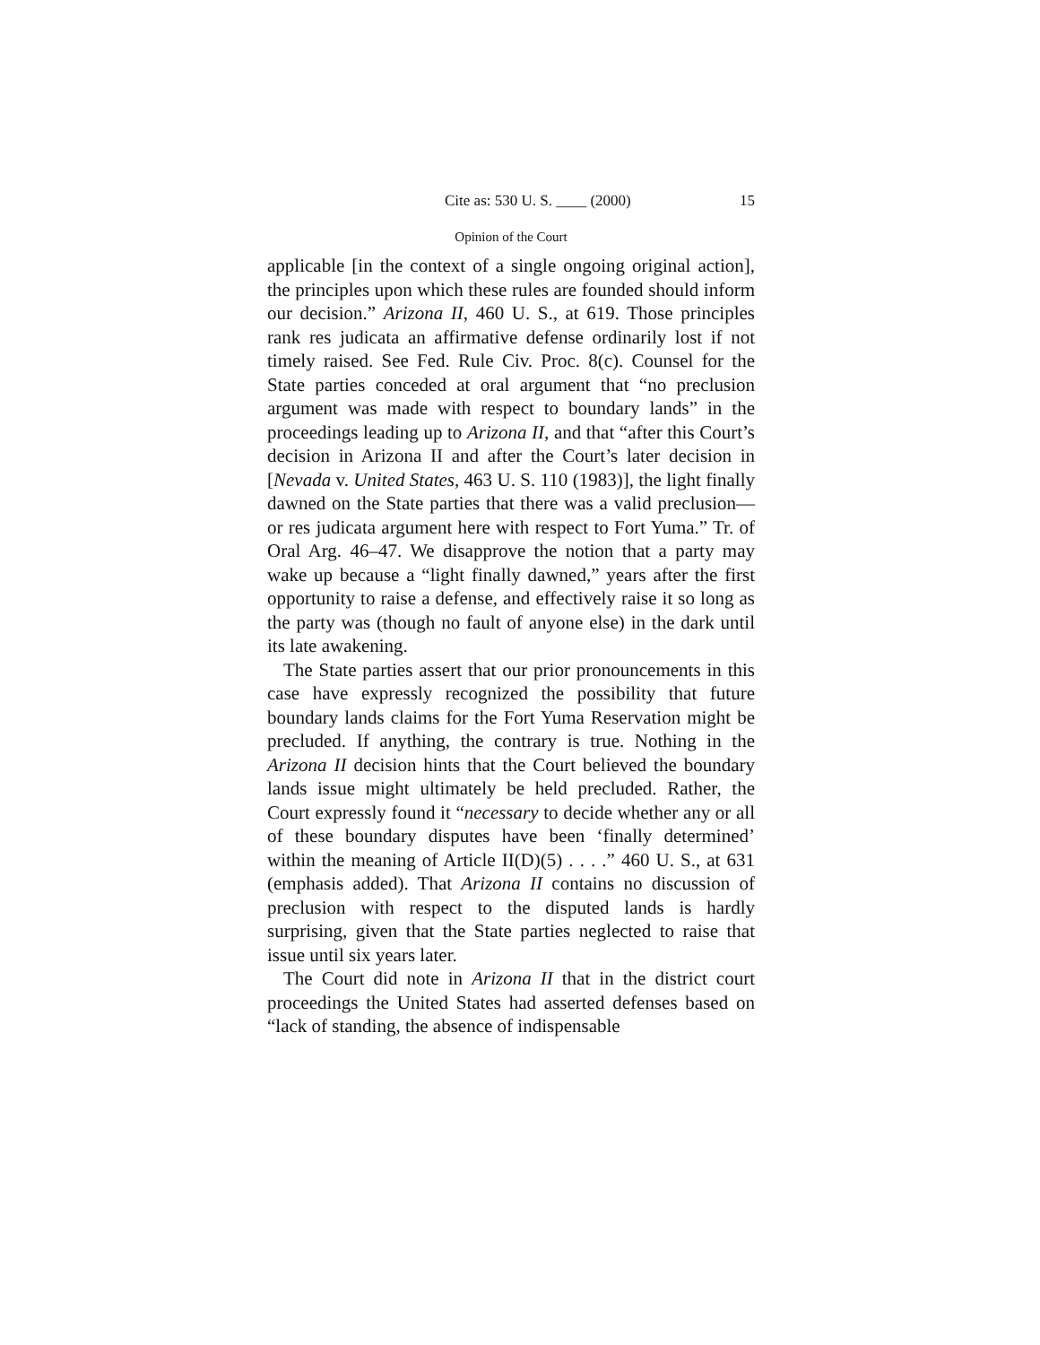Cite as: 530 U. S. ____ (2000) 15
Opinion of the Court
applicable [in the context of a single ongoing original action], the principles upon which these rules are founded should inform our decision.” Arizona II, 460 U. S., at 619. Those principles rank res judicata an affirmative defense ordinarily lost if not timely raised. See Fed. Rule Civ. Proc. 8(c). Counsel for the State parties conceded at oral argument that “no preclusion argument was made with respect to boundary lands” in the proceedings leading up to Arizona II, and that “after this Court’s decision in Arizona II and after the Court’s later decision in [Nevada v. United States, 463 U. S. 110 (1983)], the light finally dawned on the State parties that there was a valid preclusion—or res judicata argument here with respect to Fort Yuma.” Tr. of Oral Arg. 46–47. We disapprove the notion that a party may wake up because a “light finally dawned,” years after the first opportunity to raise a defense, and effectively raise it so long as the party was (though no fault of anyone else) in the dark until its late awakening.
The State parties assert that our prior pronouncements in this case have expressly recognized the possibility that future boundary lands claims for the Fort Yuma Reservation might be precluded. If anything, the contrary is true. Nothing in the Arizona II decision hints that the Court believed the boundary lands issue might ultimately be held precluded. Rather, the Court expressly found it “necessary to decide whether any or all of these boundary disputes have been ‘finally determined’ within the meaning of Article II(D)(5) . . . .” 460 U. S., at 631 (emphasis added). That Arizona II contains no discussion of preclusion with respect to the disputed lands is hardly surprising, given that the State parties neglected to raise that issue until six years later.
The Court did note in Arizona II that in the district court proceedings the United States had asserted defenses based on “lack of standing, the absence of indispensable